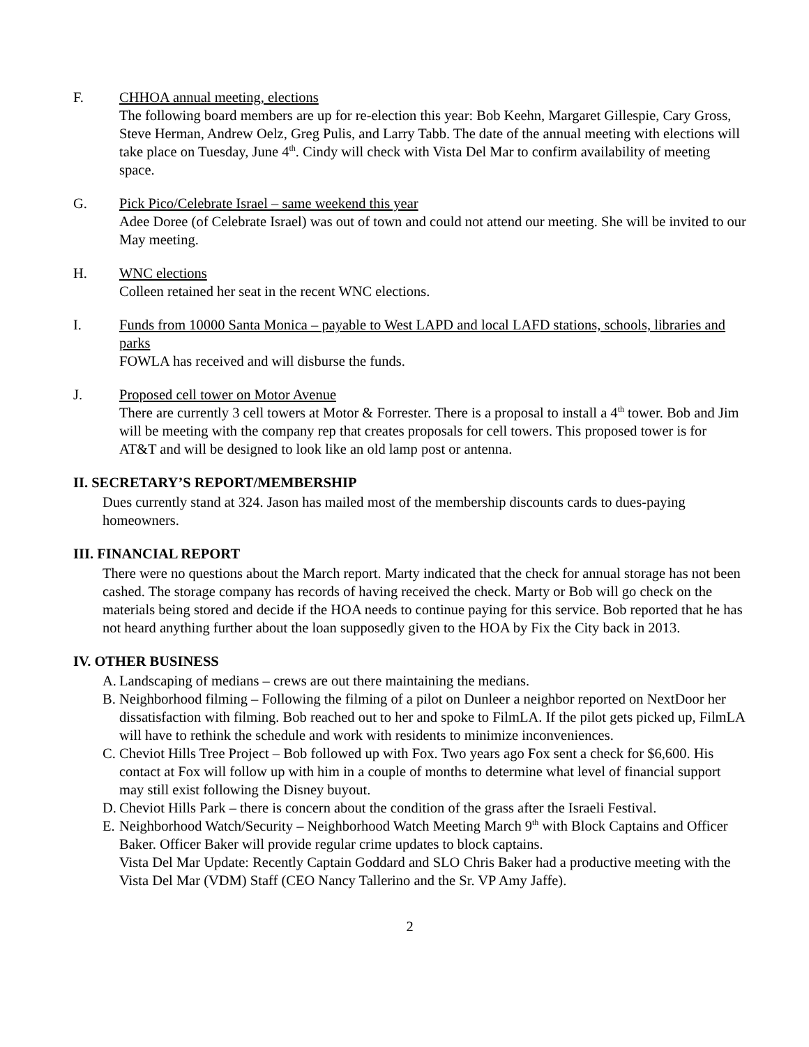F. CHHOA annual meeting, elections
The following board members are up for re-election this year: Bob Keehn, Margaret Gillespie, Cary Gross, Steve Herman, Andrew Oelz, Greg Pulis, and Larry Tabb. The date of the annual meeting with elections will take place on Tuesday, June 4<sup>th</sup>. Cindy will check with Vista Del Mar to confirm availability of meeting space.
G. Pick Pico/Celebrate Israel – same weekend this year
Adee Doree (of Celebrate Israel) was out of town and could not attend our meeting. She will be invited to our May meeting.
H. WNC elections
Colleen retained her seat in the recent WNC elections.
I. Funds from 10000 Santa Monica – payable to West LAPD and local LAFD stations, schools, libraries and parks
FOWLA has received and will disburse the funds.
J. Proposed cell tower on Motor Avenue
There are currently 3 cell towers at Motor & Forrester. There is a proposal to install a 4<sup>th</sup> tower. Bob and Jim will be meeting with the company rep that creates proposals for cell towers. This proposed tower is for AT&T and will be designed to look like an old lamp post or antenna.
II. SECRETARY’S REPORT/MEMBERSHIP
Dues currently stand at 324. Jason has mailed most of the membership discounts cards to dues-paying homeowners.
III. FINANCIAL REPORT
There were no questions about the March report. Marty indicated that the check for annual storage has not been cashed. The storage company has records of having received the check. Marty or Bob will go check on the materials being stored and decide if the HOA needs to continue paying for this service. Bob reported that he has not heard anything further about the loan supposedly given to the HOA by Fix the City back in 2013.
IV. OTHER BUSINESS
A.
Landscaping of medians – crews are out there maintaining the medians.
B.
Neighborhood filming – Following the filming of a pilot on Dunleer a neighbor reported on NextDoor her dissatisfaction with filming. Bob reached out to her and spoke to FilmLA. If the pilot gets picked up, FilmLA will have to rethink the schedule and work with residents to minimize inconveniences.
C.
Cheviot Hills Tree Project – Bob followed up with Fox. Two years ago Fox sent a check for $6,600. His contact at Fox will follow up with him in a couple of months to determine what level of financial support may still exist following the Disney buyout.
D.
Cheviot Hills Park – there is concern about the condition of the grass after the Israeli Festival.
E.
Neighborhood Watch/Security – Neighborhood Watch Meeting March 9<sup>th</sup> with Block Captains and Officer Baker. Officer Baker will provide regular crime updates to block captains.
Vista Del Mar Update: Recently Captain Goddard and SLO Chris Baker had a productive meeting with the Vista Del Mar (VDM) Staff (CEO Nancy Tallerino and the Sr. VP Amy Jaffe).
2